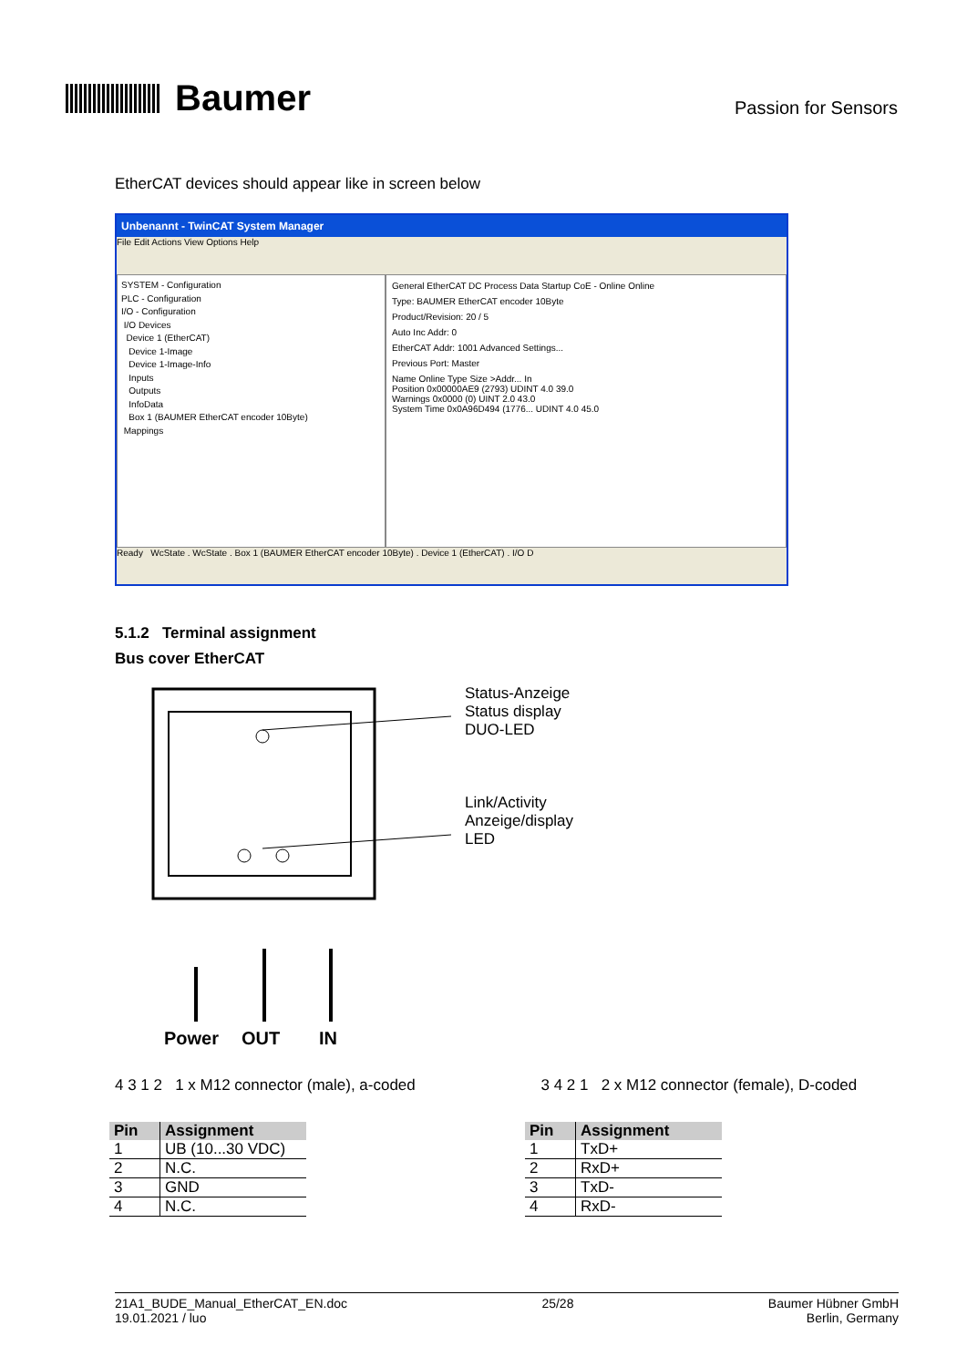Baumer
Passion for Sensors
EtherCAT devices should appear like in screen below
Unbenannt - TwinCAT System Manager
File Edit Actions View Options Help
SYSTEM - Configuration
PLC - Configuration
I/O - Configuration
I/O Devices
Device 1 (EtherCAT)
Device 1-Image
Device 1-Image-Info
Inputs
Outputs
InfoData
Box 1 (BAUMER EtherCAT encoder 10Byte)
Mappings
General EtherCAT DC Process Data Startup CoE - Online Online
Type: BAUMER EtherCAT encoder 10Byte
Product/Revision: 20 / 5
Auto Inc Addr: 0
EtherCAT Addr: 1001 Advanced Settings...
Previous Port: Master
Name Online Type Size >Addr... In
Position 0x00000AE9 (2793) UDINT 4.0 39.0
Warnings 0x0000 (0) UINT 2.0 43.0
System Time 0x0A96D494 (1776... UDINT 4.0 45.0
Ready WcState . WcState . Box 1 (BAUMER EtherCAT encoder 10Byte) . Device 1 (EtherCAT) . I/O D
5.1.2 Terminal assignment
Bus cover EtherCAT
Power
OUT
IN
Status-Anzeige
Status display
DUO-LED
Link/Activity
Anzeige/display
LED
4 3 1 2 1 x M12 connector (male), a-coded 3 4 2 1 2 x M12 connector (female), D-coded
| Pin | Assignment |
| --- | --- |
| 1 | UB (10...30 VDC) |
| 2 | N.C. |
| 3 | GND |
| 4 | N.C. |
| Pin | Assignment |
| --- | --- |
| 1 | TxD+ |
| 2 | RxD+ |
| 3 | TxD- |
| 4 | RxD- |
21A1_BUDE_Manual_EtherCAT_EN.doc
19.01.2021 / luo
25/28 Baumer Hübner GmbH
Berlin, Germany